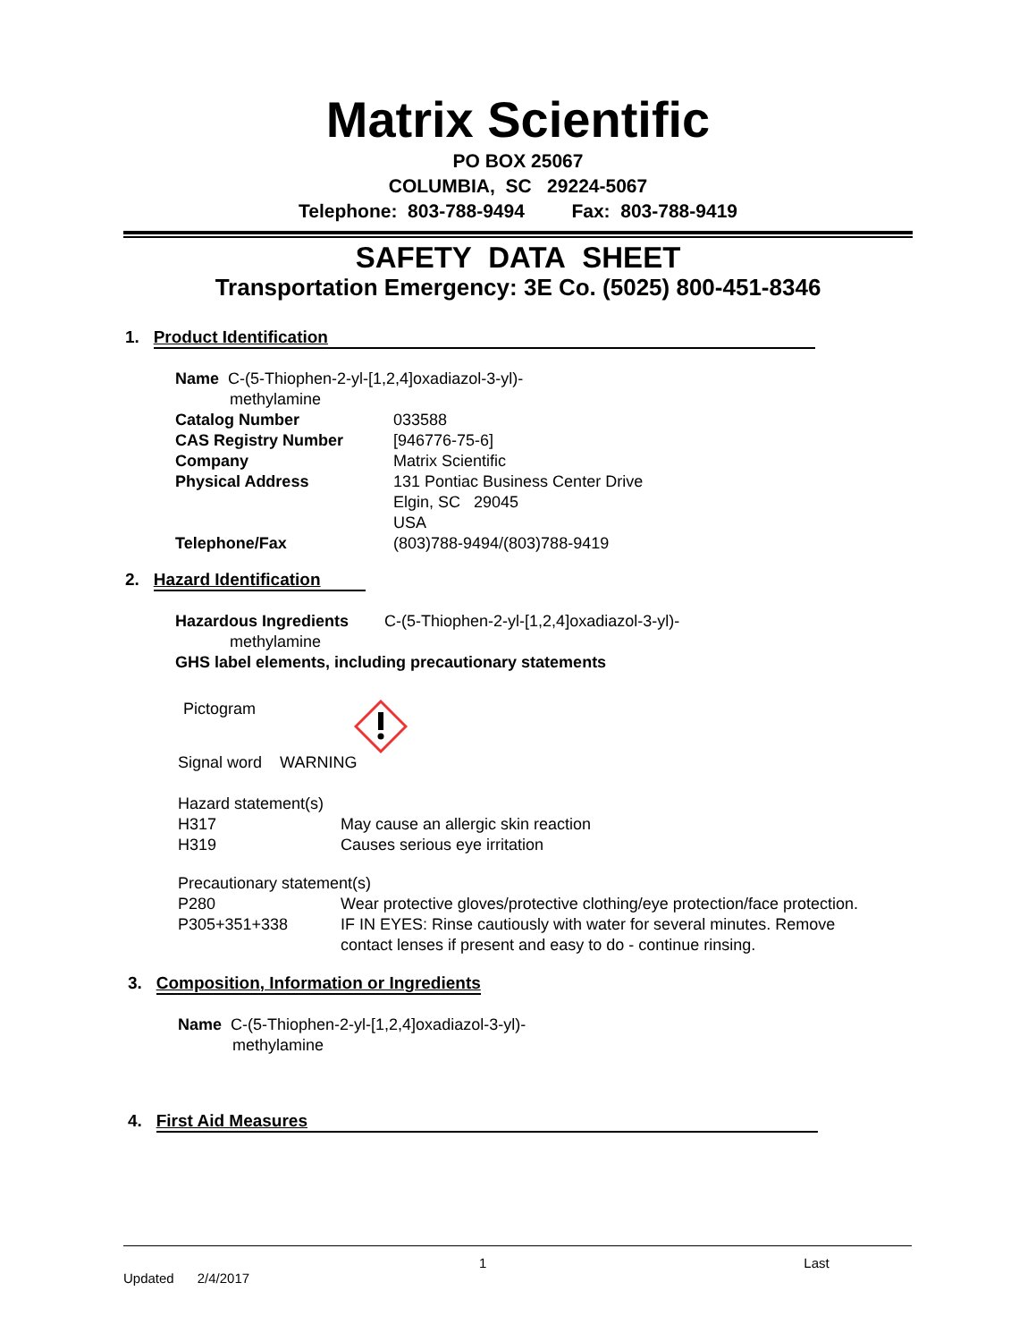Matrix Scientific
PO BOX 25067
COLUMBIA, SC 29224-5067
Telephone: 803-788-9494 Fax: 803-788-9419
SAFETY DATA SHEET
Transportation Emergency: 3E Co. (5025) 800-451-8346
1. Product Identification
Name C-(5-Thiophen-2-yl-[1,2,4]oxadiazol-3-yl)-
methylamine
| Catalog Number | 033588 |
| CAS Registry Number | [946776-75-6] |
| Company | Matrix Scientific |
| Physical Address | 131 Pontiac Business Center Drive Elgin, SC 29045 USA |
| Telephone/Fax | (803)788-9494/(803)788-9419 |
2. Hazard Identification
Hazardous Ingredients C-(5-Thiophen-2-yl-[1,2,4]oxadiazol-3-yl)-
methylamine
GHS label elements, including precautionary statements
Pictogram
Signal word WARNING
| Hazard statement(s) | |
| H317 | May cause an allergic skin reaction |
| H319 | Causes serious eye irritation |
| Precautionary statement(s) | |
| P280 | Wear protective gloves/protective clothing/eye protection/face protection. |
| P305+351+338 | IF IN EYES: Rinse cautiously with water for several minutes. Remove contact lenses if present and easy to do - continue rinsing. |
3. Composition, Information or Ingredients
Name C-(5-Thiophen-2-yl-[1,2,4]oxadiazol-3-yl)-
methylamine
4. First Aid Measures
1 Last Updated 2/4/2017